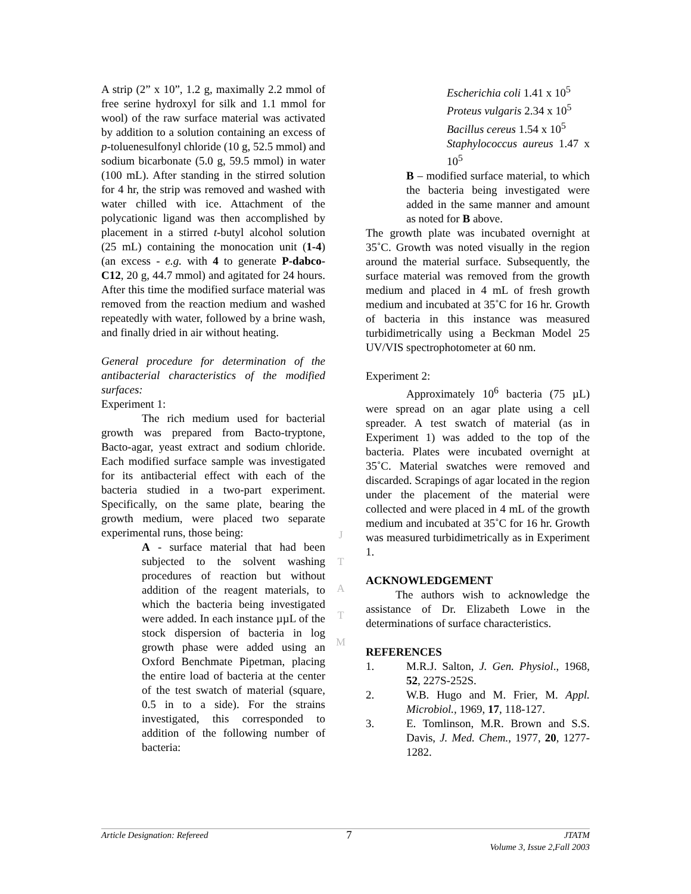A strip (2” x 10”, 1.2 g, maximally 2.2 mmol of free serine hydroxyl for silk and 1.1 mmol for wool) of the raw surface material was activated by addition to a solution containing an excess of p-toluenesulfonyl chloride (10 g, 52.5 mmol) and sodium bicarbonate (5.0 g, 59.5 mmol) in water (100 mL). After standing in the stirred solution for 4 hr, the strip was removed and washed with water chilled with ice. Attachment of the polycationic ligand was then accomplished by placement in a stirred t-butyl alcohol solution (25 mL) containing the monocation unit (1-4) (an excess - e.g. with 4 to generate P-dabco-C12, 20 g, 44.7 mmol) and agitated for 24 hours. After this time the modified surface material was removed from the reaction medium and washed repeatedly with water, followed by a brine wash, and finally dried in air without heating.
General procedure for determination of the antibacterial characteristics of the modified surfaces:
Experiment 1:
The rich medium used for bacterial growth was prepared from Bacto-tryptone, Bacto-agar, yeast extract and sodium chloride. Each modified surface sample was investigated for its antibacterial effect with each of the bacteria studied in a two-part experiment. Specifically, on the same plate, bearing the growth medium, were placed two separate experimental runs, those being:
A - surface material that had been subjected to the solvent washing procedures of reaction but without addition of the reagent materials, to which the bacteria being investigated were added. In each instance µµL of the stock dispersion of bacteria in log growth phase were added using an Oxford Benchmate Pipetman, placing the entire load of bacteria at the center of the test swatch of material (square, 0.5 in to a side). For the strains investigated, this corresponded to addition of the following number of bacteria:
Escherichia coli 1.41 x 10<sup>5</sup>
Proteus vulgaris 2.34 x 10<sup>5</sup>
Bacillus cereus 1.54 x 10<sup>5</sup>
Staphylococcus aureus 1.47 x 10<sup>5</sup>
B – modified surface material, to which the bacteria being investigated were added in the same manner and amount as noted for B above.
The growth plate was incubated overnight at 35˚C. Growth was noted visually in the region around the material surface. Subsequently, the surface material was removed from the growth medium and placed in 4 mL of fresh growth medium and incubated at 35˚C for 16 hr. Growth of bacteria in this instance was measured turbidimetrically using a Beckman Model 25 UV/VIS spectrophotometer at 60 nm.
Experiment 2:
Approximately 10<sup>6</sup> bacteria (75 µL) were spread on an agar plate using a cell spreader. A test swatch of material (as in Experiment 1) was added to the top of the bacteria. Plates were incubated overnight at 35˚C. Material swatches were removed and discarded. Scrapings of agar located in the region under the placement of the material were collected and were placed in 4 mL of the growth medium and incubated at 35˚C for 16 hr. Growth was measured turbidimetrically as in Experiment 1.
ACKNOWLEDGEMENT
The authors wish to acknowledge the assistance of Dr. Elizabeth Lowe in the determinations of surface characteristics.
REFERENCES
1. M.R.J. Salton, J. Gen. Physiol., 1968, 52, 227S-252S.
2. W.B. Hugo and M. Frier, M. Appl. Microbiol., 1969, 17, 118-127.
3. E. Tomlinson, M.R. Brown and S.S. Davis, J. Med. Chem., 1977, 20, 1277-1282.
J
T
A
T
M
Article Designation: Refereed 7 JTATM
Volume 3, Issue 2,Fall 2003